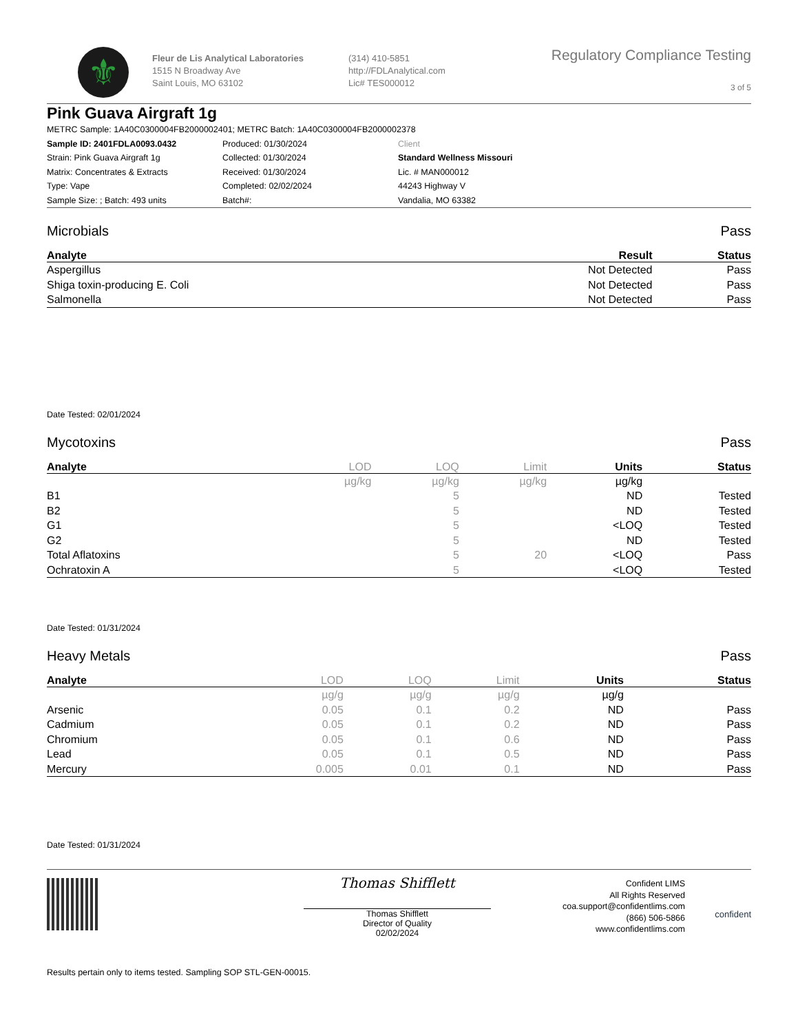⚜
Fleur de Lis Analytical Laboratories
1515 N Broadway Ave
Saint Louis, MO 63102
(314) 410-5851
http://FDLAnalytical.com
Lic# TES000012
Regulatory Compliance Testing
3 of 5
Pink Guava Airgraft 1g
METRC Sample: 1A40C0300004FB2000002401; METRC Batch: 1A40C0300004FB2000002378
Sample ID: 2401FDLA0093.0432
Strain: Pink Guava Airgraft 1g
Matrix: Concentrates & Extracts
Type: Vape
Sample Size: ; Batch: 493 units
Produced: 01/30/2024
Collected: 01/30/2024
Received: 01/30/2024
Completed: 02/02/2024
Batch#:
Client
Standard Wellness Missouri
Lic. # MAN000012
44243 Highway V
Vandalia, MO 63382
Microbials Pass
| Analyte | Result | Status |
| --- | --- | --- |
| Aspergillus | Not Detected | Pass |
| Shiga toxin-producing E. Coli | Not Detected | Pass |
| Salmonella | Not Detected | Pass |
Date Tested: 02/01/2024
Mycotoxins Pass
| Analyte | LOD | LOQ | Limit | Units | Status |
| --- | --- | --- | --- | --- | --- |
| | µg/kg | µg/kg | µg/kg | µg/kg | |
| B1 | | 5 | | ND | Tested |
| B2 | | 5 | | ND | Tested |
| G1 | | 5 | | <LOQ | Tested |
| G2 | | 5 | | ND | Tested |
| Total Aflatoxins | | 5 | 20 | <LOQ | Pass |
| Ochratoxin A | | 5 | | <LOQ | Tested |
Date Tested: 01/31/2024
Heavy Metals Pass
| Analyte | LOD | LOQ | Limit | Units | Status |
| --- | --- | --- | --- | --- | --- |
| | µg/g | µg/g | µg/g | µg/g | |
| Arsenic | 0.05 | 0.1 | 0.2 | ND | Pass |
| Cadmium | 0.05 | 0.1 | 0.2 | ND | Pass |
| Chromium | 0.05 | 0.1 | 0.6 | ND | Pass |
| Lead | 0.05 | 0.1 | 0.5 | ND | Pass |
| Mercury | 0.005 | 0.01 | 0.1 | ND | Pass |
Date Tested: 01/31/2024
Thomas Shifflett
Thomas Shifflett
Director of Quality
02/02/2024
Confident LIMS
All Rights Reserved
coa.support@confidentlims.com
(866) 506-5866
www.confidentlims.com
confident
Results pertain only to items tested. Sampling SOP STL-GEN-00015.